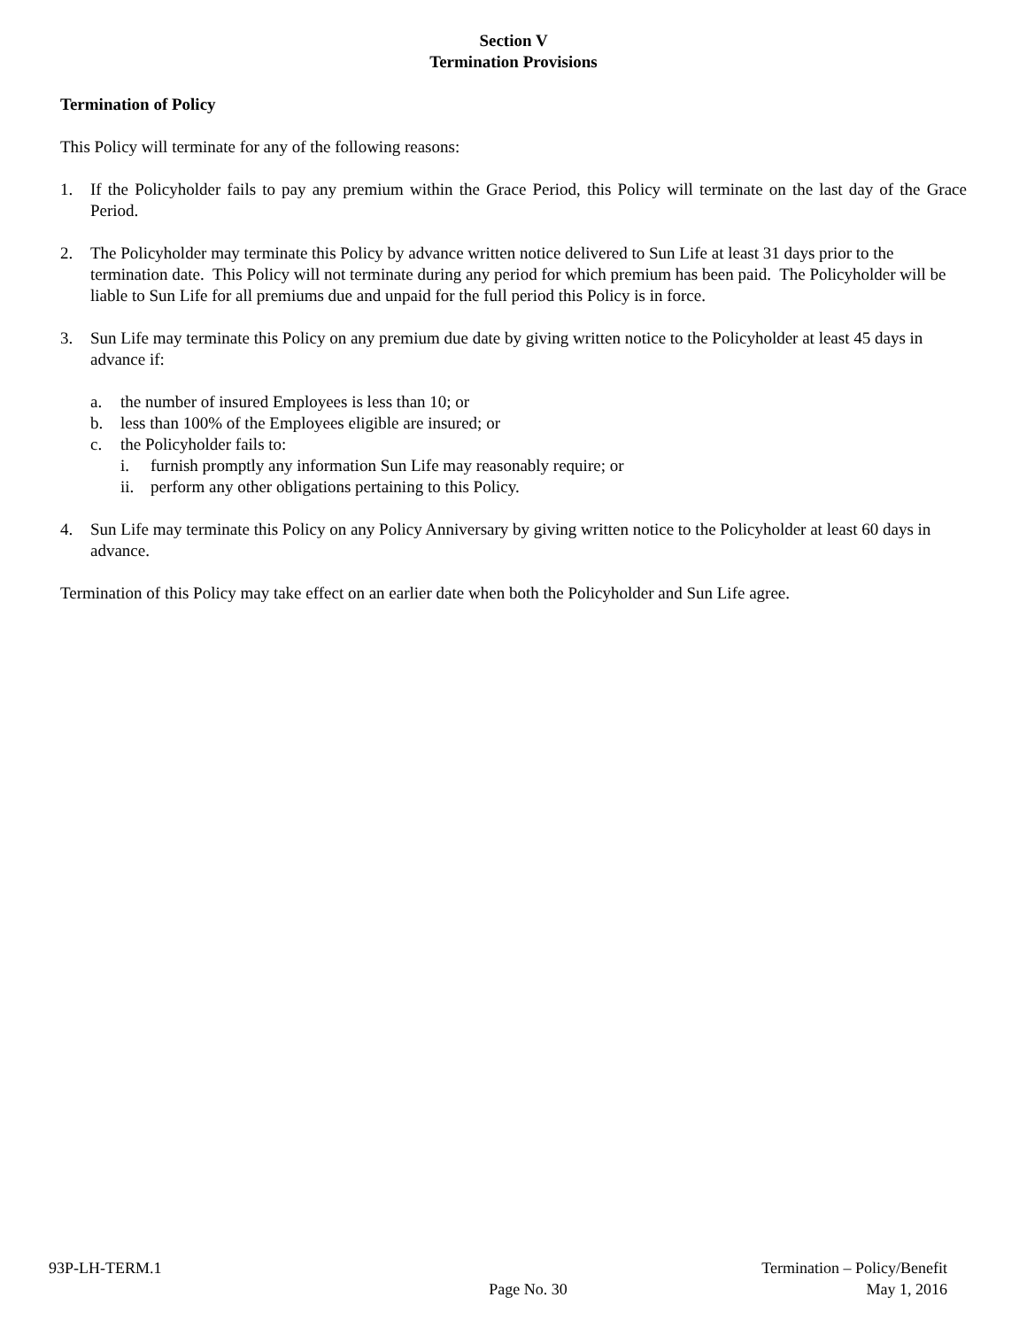Section V
Termination Provisions
Termination of Policy
This Policy will terminate for any of the following reasons:
1. If the Policyholder fails to pay any premium within the Grace Period, this Policy will terminate on the last day of the Grace Period.
2. The Policyholder may terminate this Policy by advance written notice delivered to Sun Life at least 31 days prior to the termination date. This Policy will not terminate during any period for which premium has been paid. The Policyholder will be liable to Sun Life for all premiums due and unpaid for the full period this Policy is in force.
3. Sun Life may terminate this Policy on any premium due date by giving written notice to the Policyholder at least 45 days in advance if:
a. the number of insured Employees is less than 10; or
b. less than 100% of the Employees eligible are insured; or
c. the Policyholder fails to:
i. furnish promptly any information Sun Life may reasonably require; or
ii. perform any other obligations pertaining to this Policy.
4. Sun Life may terminate this Policy on any Policy Anniversary by giving written notice to the Policyholder at least 60 days in advance.
Termination of this Policy may take effect on an earlier date when both the Policyholder and Sun Life agree.
93P-LH-TERM.1
Page No. 30
Termination – Policy/Benefit
May 1, 2016